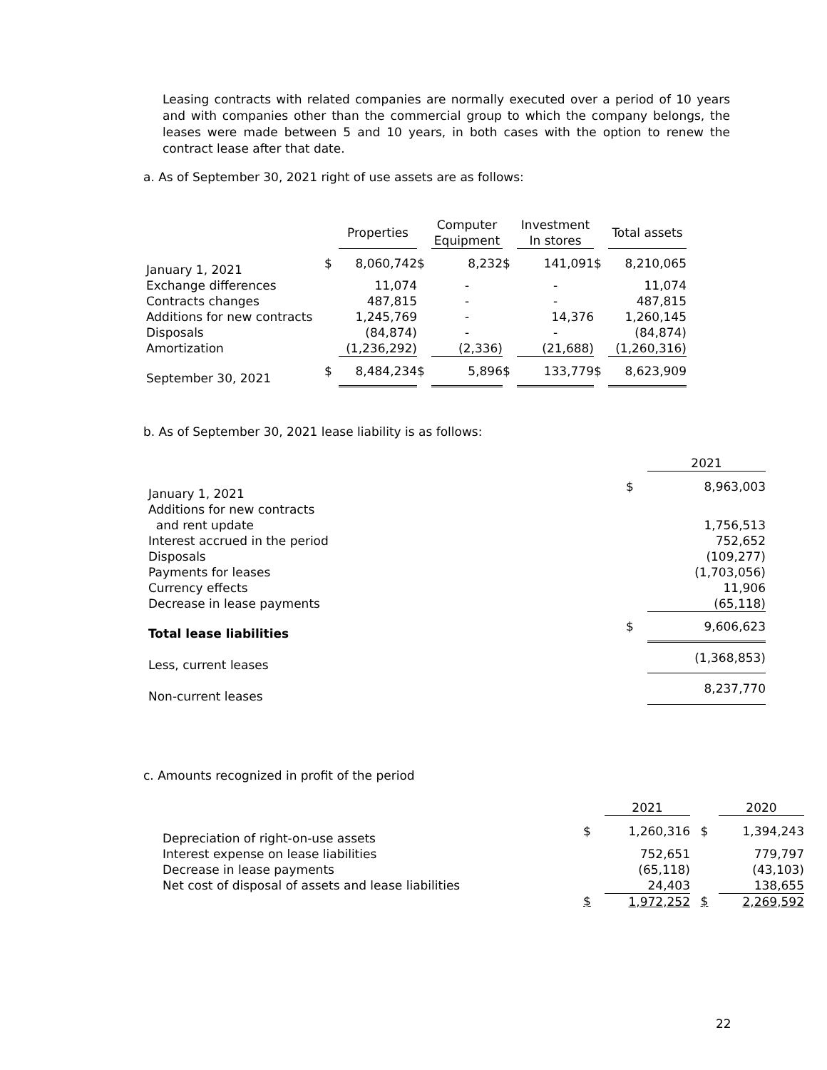Leasing contracts with related companies are normally executed over a period of 10 years and with companies other than the commercial group to which the company belongs, the leases were made between 5 and 10 years, in both cases with the option to renew the contract lease after that date.
a. As of September 30, 2021 right of use assets are as follows:
| | | Properties | | Computer Equipment | | Investment In stores | | Total assets |
| --- | --- | --- | --- | --- | --- | --- | --- | --- |
| January 1, 2021 | $ | 8,060,742 | $ | 8,232 | $ | 141,091 | $ | 8,210,065 |
| Exchange differences | | 11,074 | | - | | - | | 11,074 |
| Contracts changes | | 487,815 | | - | | - | | 487,815 |
| Additions for new contracts | | 1,245,769 | | - | | 14,376 | | 1,260,145 |
| Disposals | | (84,874) | | - | | - | | (84,874) |
| Amortization | | (1,236,292) | | (2,336) | | (21,688) | | (1,260,316) |
| September 30, 2021 | $ | 8,484,234 | $ | 5,896 | $ | 133,779 | $ | 8,623,909 |
b. As of September 30, 2021 lease liability is as follows:
| | | 2021 |
| January 1, 2021 | $ | 8,963,003 |
| Additions for new contracts and rent update | | 1,756,513 |
| Interest accrued in the period | | 752,652 |
| Disposals | | (109,277) |
| Payments for leases | | (1,703,056) |
| Currency effects | | 11,906 |
| Decrease in lease payments | | (65,118) |
| Total lease liabilities | $ | 9,606,623 |
| Less, current leases | | (1,368,853) |
| Non-current leases | | 8,237,770 |
c. Amounts recognized in profit of the period
| | | 2021 | | 2020 |
| Depreciation of right-on-use assets | $ | 1,260,316 | $ | 1,394,243 |
| Interest expense on lease liabilities | | 752,651 | | 779,797 |
| Decrease in lease payments | | (65,118) | | (43,103) |
| Net cost of disposal of assets and lease liabilities | | 24,403 | | 138,655 |
| | $ | 1,972,252 | $ | 2,269,592 |
22